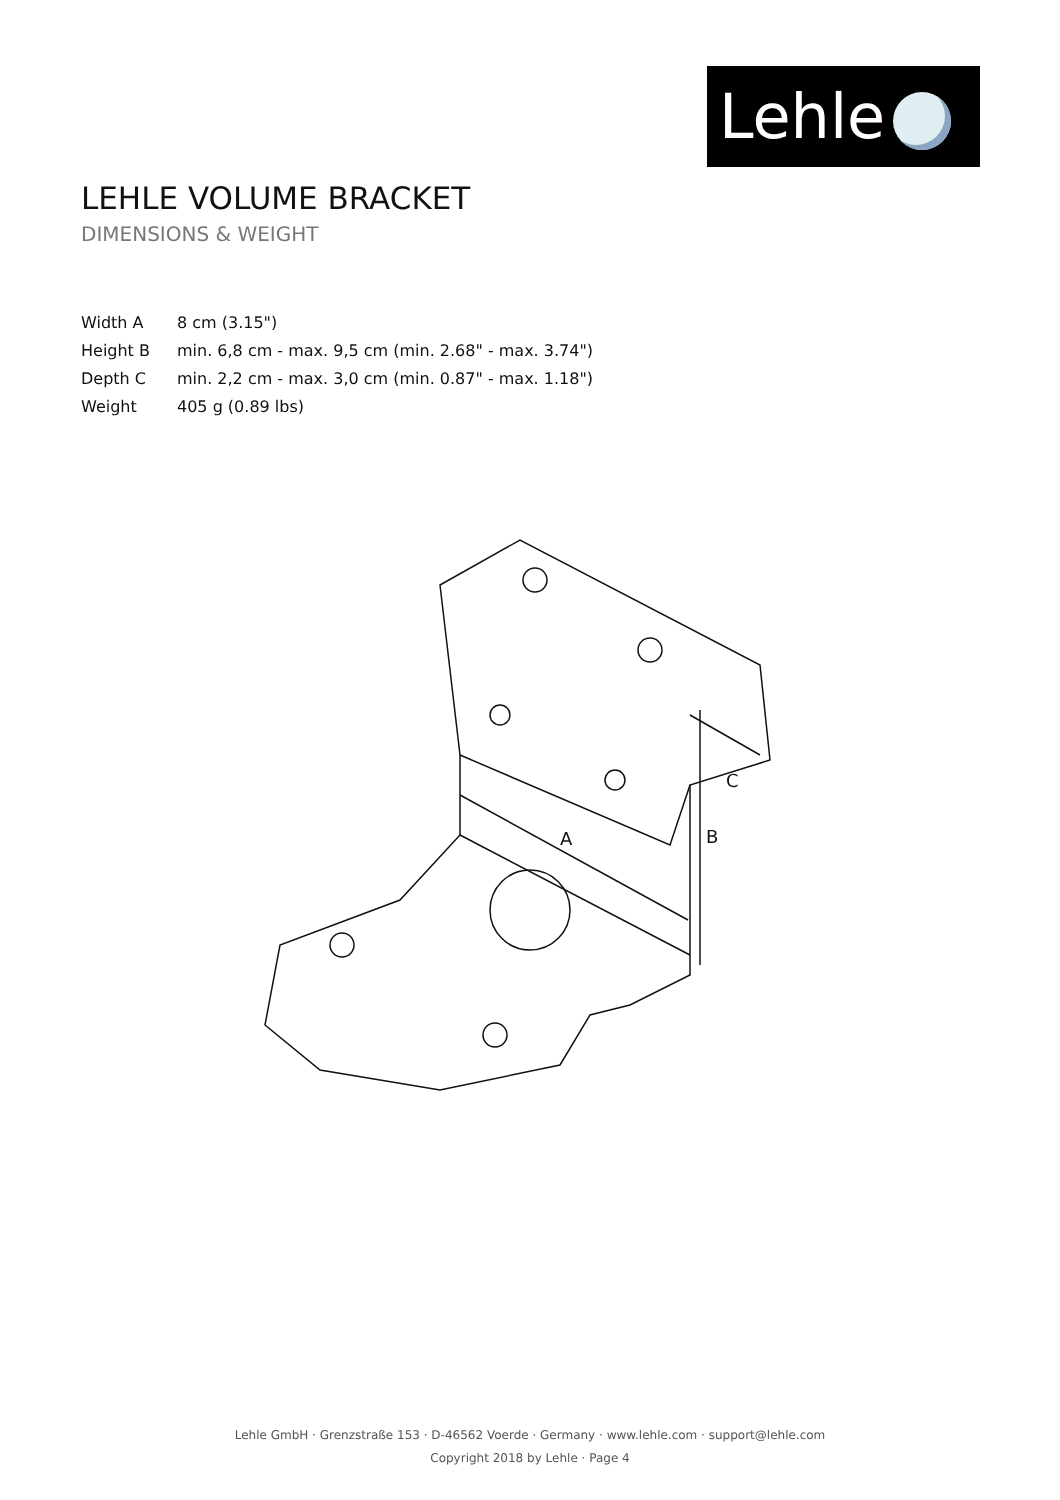Lehle
LEHLE VOLUME BRACKET
DIMENSIONS & WEIGHT
| Width A | 8 cm (3.15") |
| Height B | min. 6,8 cm - max. 9,5 cm (min. 2.68" - max. 3.74") |
| Depth C | min. 2,2 cm - max. 3,0 cm (min. 0.87" - max. 1.18") |
| Weight | 405 g (0.89 lbs) |
A
B
C
Lehle GmbH · Grenzstraße 153 · D-46562 Voerde · Germany · www.lehle.com · support@lehle.com
Copyright 2018 by Lehle · Page 4